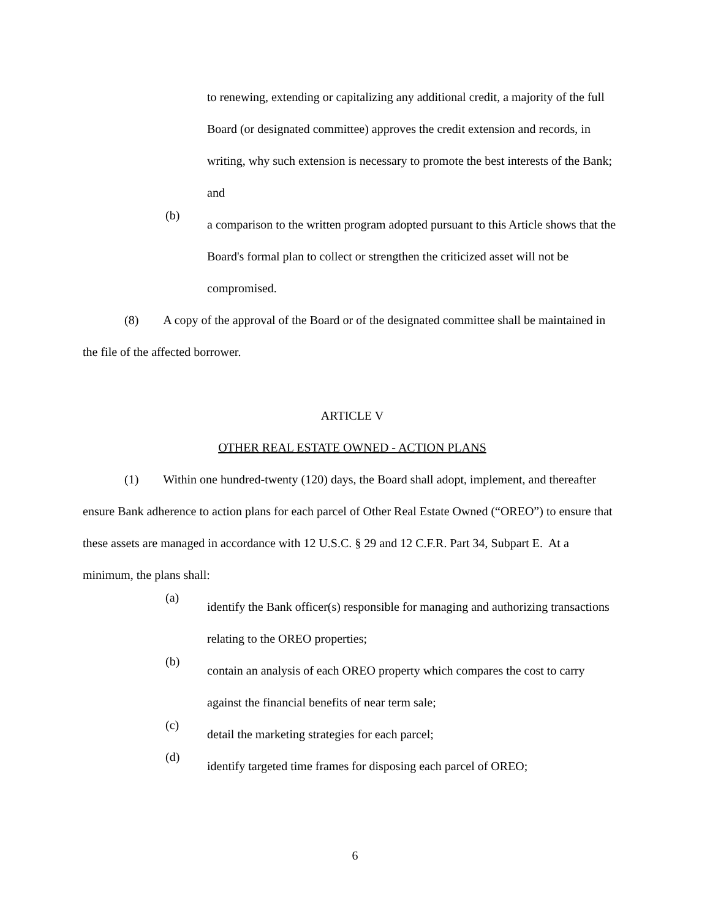to renewing, extending or capitalizing any additional credit, a majority of the full Board (or designated committee) approves the credit extension and records, in writing, why such extension is necessary to promote the best interests of the Bank; and
(b)
a comparison to the written program adopted pursuant to this Article shows that the Board's formal plan to collect or strengthen the criticized asset will not be compromised.
(8) A copy of the approval of the Board or of the designated committee shall be maintained in the file of the affected borrower.
ARTICLE V
OTHER REAL ESTATE OWNED - ACTION PLANS
(1) Within one hundred-twenty (120) days, the Board shall adopt, implement, and thereafter ensure Bank adherence to action plans for each parcel of Other Real Estate Owned (“OREO”) to ensure that these assets are managed in accordance with 12 U.S.C. § 29 and 12 C.F.R. Part 34, Subpart E. At a minimum, the plans shall:
(a)
identify the Bank officer(s) responsible for managing and authorizing transactions relating to the OREO properties;
(b)
contain an analysis of each OREO property which compares the cost to carry against the financial benefits of near term sale;
(c)
detail the marketing strategies for each parcel;
(d)
identify targeted time frames for disposing each parcel of OREO;
6